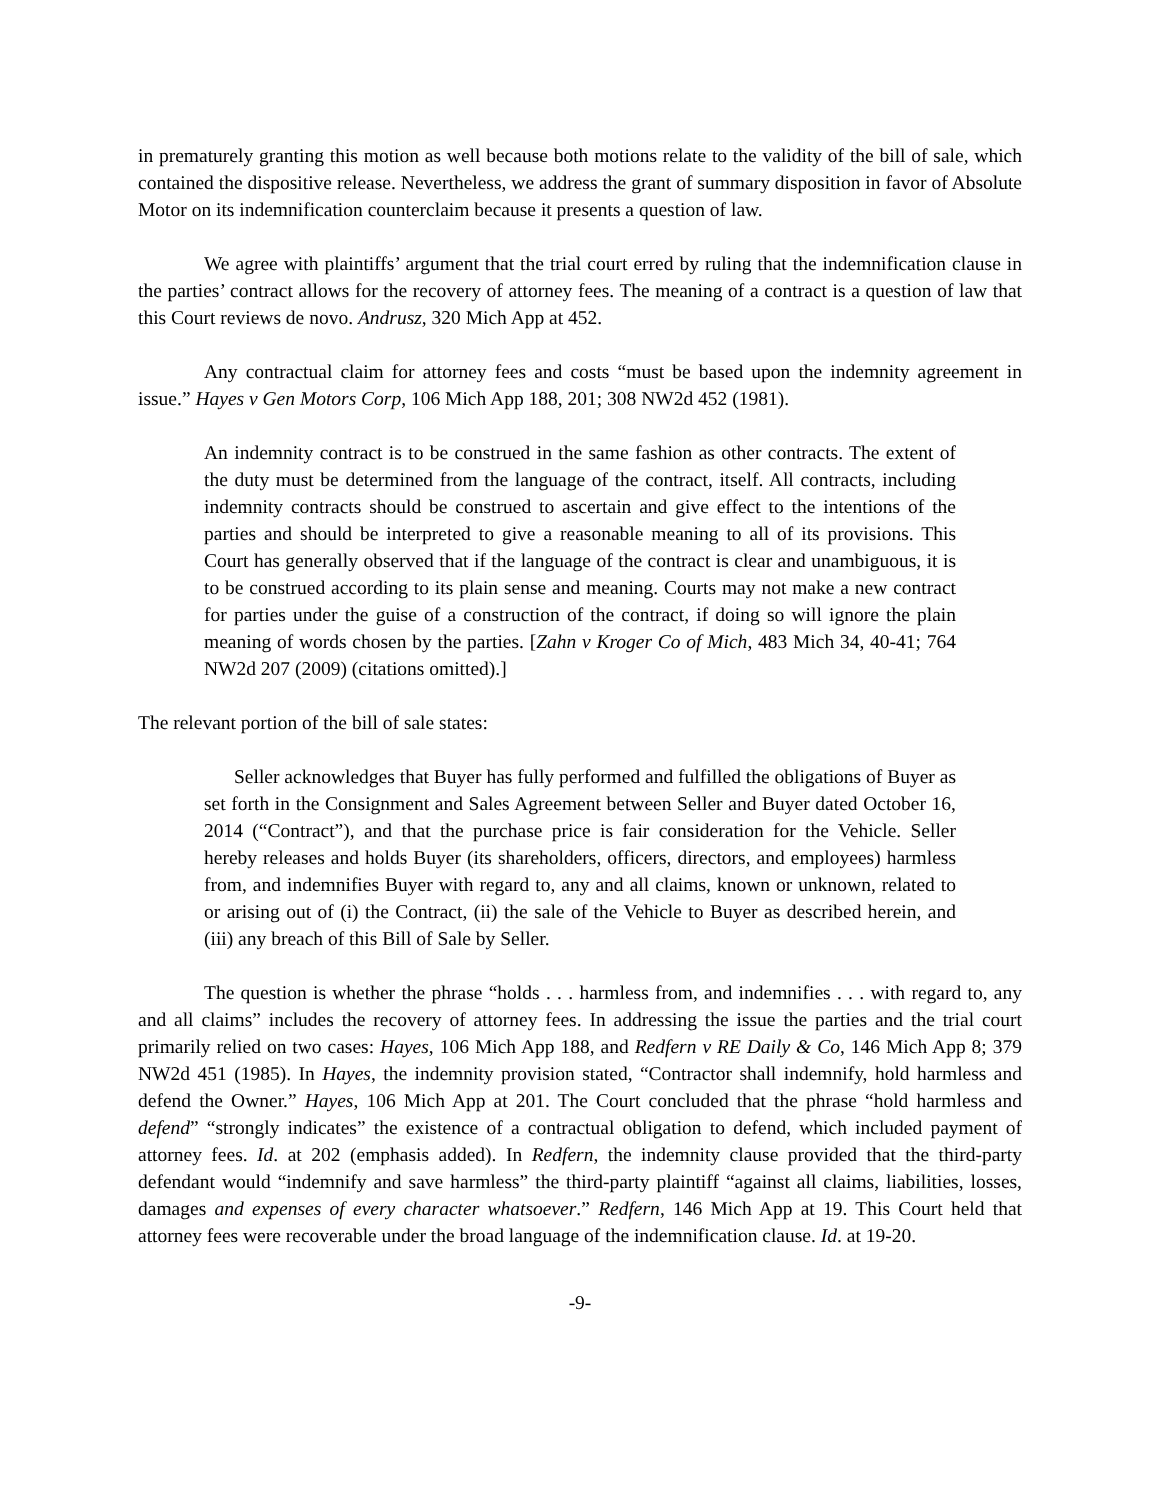in prematurely granting this motion as well because both motions relate to the validity of the bill of sale, which contained the dispositive release. Nevertheless, we address the grant of summary disposition in favor of Absolute Motor on its indemnification counterclaim because it presents a question of law.
We agree with plaintiffs’ argument that the trial court erred by ruling that the indemnification clause in the parties’ contract allows for the recovery of attorney fees. The meaning of a contract is a question of law that this Court reviews de novo. Andrusz, 320 Mich App at 452.
Any contractual claim for attorney fees and costs “must be based upon the indemnity agreement in issue.” Hayes v Gen Motors Corp, 106 Mich App 188, 201; 308 NW2d 452 (1981).
An indemnity contract is to be construed in the same fashion as other contracts. The extent of the duty must be determined from the language of the contract, itself. All contracts, including indemnity contracts should be construed to ascertain and give effect to the intentions of the parties and should be interpreted to give a reasonable meaning to all of its provisions. This Court has generally observed that if the language of the contract is clear and unambiguous, it is to be construed according to its plain sense and meaning. Courts may not make a new contract for parties under the guise of a construction of the contract, if doing so will ignore the plain meaning of words chosen by the parties. [Zahn v Kroger Co of Mich, 483 Mich 34, 40-41; 764 NW2d 207 (2009) (citations omitted).]
The relevant portion of the bill of sale states:
Seller acknowledges that Buyer has fully performed and fulfilled the obligations of Buyer as set forth in the Consignment and Sales Agreement between Seller and Buyer dated October 16, 2014 (“Contract”), and that the purchase price is fair consideration for the Vehicle. Seller hereby releases and holds Buyer (its shareholders, officers, directors, and employees) harmless from, and indemnifies Buyer with regard to, any and all claims, known or unknown, related to or arising out of (i) the Contract, (ii) the sale of the Vehicle to Buyer as described herein, and (iii) any breach of this Bill of Sale by Seller.
The question is whether the phrase “holds . . . harmless from, and indemnifies . . . with regard to, any and all claims” includes the recovery of attorney fees. In addressing the issue the parties and the trial court primarily relied on two cases: Hayes, 106 Mich App 188, and Redfern v RE Daily & Co, 146 Mich App 8; 379 NW2d 451 (1985). In Hayes, the indemnity provision stated, “Contractor shall indemnify, hold harmless and defend the Owner.” Hayes, 106 Mich App at 201. The Court concluded that the phrase “hold harmless and defend” “strongly indicates” the existence of a contractual obligation to defend, which included payment of attorney fees. Id. at 202 (emphasis added). In Redfern, the indemnity clause provided that the third-party defendant would “indemnify and save harmless” the third-party plaintiff “against all claims, liabilities, losses, damages and expenses of every character whatsoever.” Redfern, 146 Mich App at 19. This Court held that attorney fees were recoverable under the broad language of the indemnification clause. Id. at 19-20.
-9-